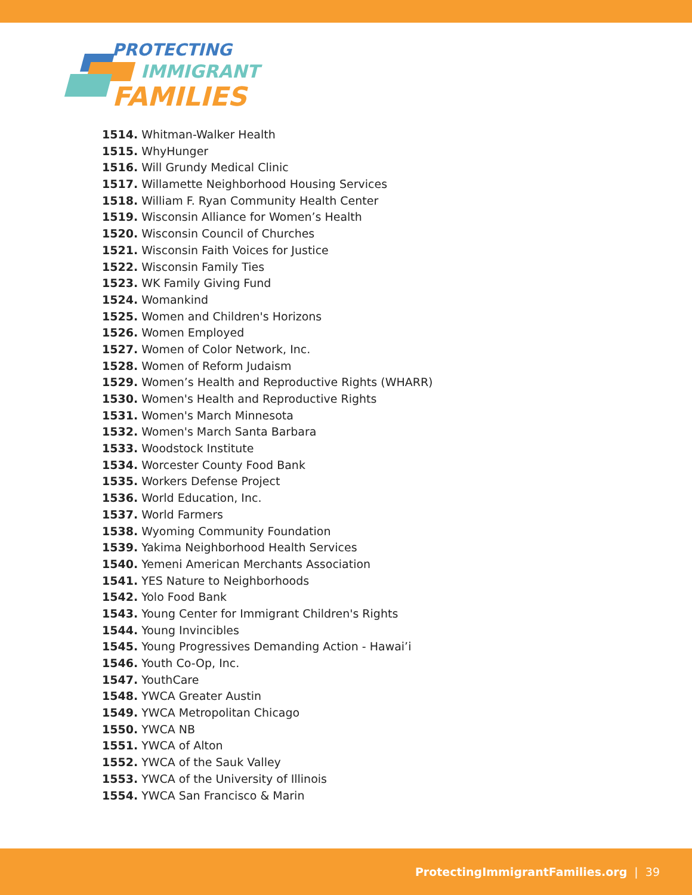PROTECTING
IMMIGRANT
FAMILIES
1514. Whitman-Walker Health
1515. WhyHunger
1516. Will Grundy Medical Clinic
1517. Willamette Neighborhood Housing Services
1518. William F. Ryan Community Health Center
1519. Wisconsin Alliance for Women’s Health
1520. Wisconsin Council of Churches
1521. Wisconsin Faith Voices for Justice
1522. Wisconsin Family Ties
1523. WK Family Giving Fund
1524. Womankind
1525. Women and Children's Horizons
1526. Women Employed
1527. Women of Color Network, Inc.
1528. Women of Reform Judaism
1529. Women’s Health and Reproductive Rights (WHARR)
1530. Women's Health and Reproductive Rights
1531. Women's March Minnesota
1532. Women's March Santa Barbara
1533. Woodstock Institute
1534. Worcester County Food Bank
1535. Workers Defense Project
1536. World Education, Inc.
1537. World Farmers
1538. Wyoming Community Foundation
1539. Yakima Neighborhood Health Services
1540. Yemeni American Merchants Association
1541. YES Nature to Neighborhoods
1542. Yolo Food Bank
1543. Young Center for Immigrant Children's Rights
1544. Young Invincibles
1545. Young Progressives Demanding Action - Hawai’i
1546. Youth Co-Op, Inc.
1547. YouthCare
1548. YWCA Greater Austin
1549. YWCA Metropolitan Chicago
1550. YWCA NB
1551. YWCA of Alton
1552. YWCA of the Sauk Valley
1553. YWCA of the University of Illinois
1554. YWCA San Francisco & Marin
ProtectingImmigrantFamilies.org | 39